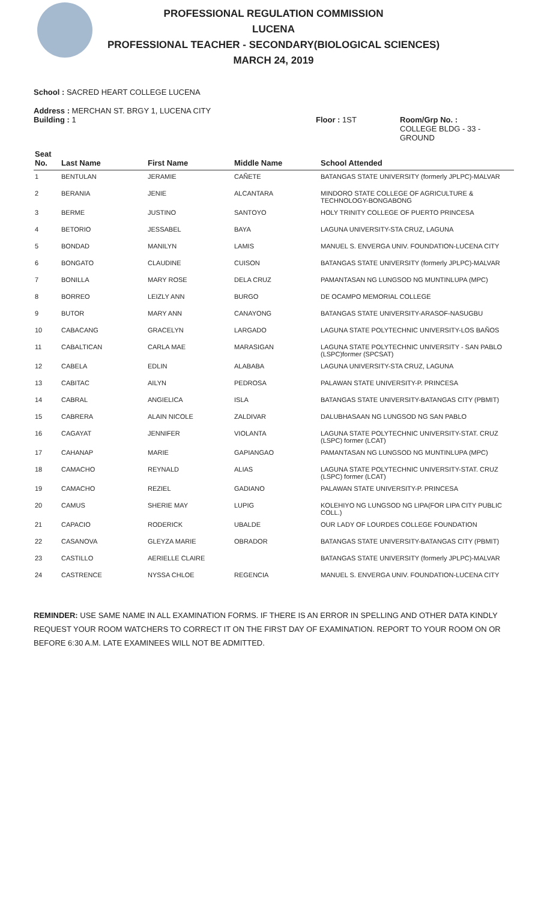PROFESSIONAL REGULATION COMMISSION
LUCENA
PROFESSIONAL TEACHER - SECONDARY(BIOLOGICAL SCIENCES)
MARCH 24, 2019
School : SACRED HEART COLLEGE LUCENA
Address : MERCHAN ST. BRGY 1, LUCENA CITY
Building : 1 Floor : 1ST Room/Grp No. :
COLLEGE BLDG - 33 -
GROUND
| Seat No. | Last Name | First Name | Middle Name | School Attended |
| --- | --- | --- | --- | --- |
| 1 | BENTULAN | JERAMIE | CAÑETE | BATANGAS STATE UNIVERSITY (formerly JPLPC)-MALVAR |
| 2 | BERANIA | JENIE | ALCANTARA | MINDORO STATE COLLEGE OF AGRICULTURE & TECHNOLOGY-BONGABONG |
| 3 | BERME | JUSTINO | SANTOYO | HOLY TRINITY COLLEGE OF PUERTO PRINCESA |
| 4 | BETORIO | JESSABEL | BAYA | LAGUNA UNIVERSITY-STA CRUZ, LAGUNA |
| 5 | BONDAD | MANILYN | LAMIS | MANUEL S. ENVERGA UNIV. FOUNDATION-LUCENA CITY |
| 6 | BONGATO | CLAUDINE | CUISON | BATANGAS STATE UNIVERSITY (formerly JPLPC)-MALVAR |
| 7 | BONILLA | MARY ROSE | DELA CRUZ | PAMANTASAN NG LUNGSOD NG MUNTINLUPA (MPC) |
| 8 | BORREO | LEIZLY ANN | BURGO | DE OCAMPO MEMORIAL COLLEGE |
| 9 | BUTOR | MARY ANN | CANAYONG | BATANGAS STATE UNIVERSITY-ARASOF-NASUGBU |
| 10 | CABACANG | GRACELYN | LARGADO | LAGUNA STATE POLYTECHNIC UNIVERSITY-LOS BAÑOS |
| 11 | CABALTICAN | CARLA MAE | MARASIGAN | LAGUNA STATE POLYTECHNIC UNIVERSITY - SAN PABLO (LSPC)former (SPCSAT) |
| 12 | CABELA | EDLIN | ALABABA | LAGUNA UNIVERSITY-STA CRUZ, LAGUNA |
| 13 | CABITAC | AILYN | PEDROSA | PALAWAN STATE UNIVERSITY-P. PRINCESA |
| 14 | CABRAL | ANGIELICA | ISLA | BATANGAS STATE UNIVERSITY-BATANGAS CITY (PBMIT) |
| 15 | CABRERA | ALAIN NICOLE | ZALDIVAR | DALUBHASAAN NG LUNGSOD NG SAN PABLO |
| 16 | CAGAYAT | JENNIFER | VIOLANTA | LAGUNA STATE POLYTECHNIC UNIVERSITY-STAT. CRUZ (LSPC) former (LCAT) |
| 17 | CAHANAP | MARIE | GAPIANGAO | PAMANTASAN NG LUNGSOD NG MUNTINLUPA (MPC) |
| 18 | CAMACHO | REYNALD | ALIAS | LAGUNA STATE POLYTECHNIC UNIVERSITY-STAT. CRUZ (LSPC) former (LCAT) |
| 19 | CAMACHO | REZIEL | GADIANO | PALAWAN STATE UNIVERSITY-P. PRINCESA |
| 20 | CAMUS | SHERIE MAY | LUPIG | KOLEHIYO NG LUNGSOD NG LIPA(FOR LIPA CITY PUBLIC COLL.) |
| 21 | CAPACIO | RODERICK | UBALDE | OUR LADY OF LOURDES COLLEGE FOUNDATION |
| 22 | CASANOVA | GLEYZA MARIE | OBRADOR | BATANGAS STATE UNIVERSITY-BATANGAS CITY (PBMIT) |
| 23 | CASTILLO | AERIELLE CLAIRE | | BATANGAS STATE UNIVERSITY (formerly JPLPC)-MALVAR |
| 24 | CASTRENCE | NYSSA CHLOE | REGENCIA | MANUEL S. ENVERGA UNIV. FOUNDATION-LUCENA CITY |
REMINDER: USE SAME NAME IN ALL EXAMINATION FORMS. IF THERE IS AN ERROR IN SPELLING AND OTHER DATA KINDLY REQUEST YOUR ROOM WATCHERS TO CORRECT IT ON THE FIRST DAY OF EXAMINATION. REPORT TO YOUR ROOM ON OR BEFORE 6:30 A.M. LATE EXAMINEES WILL NOT BE ADMITTED.